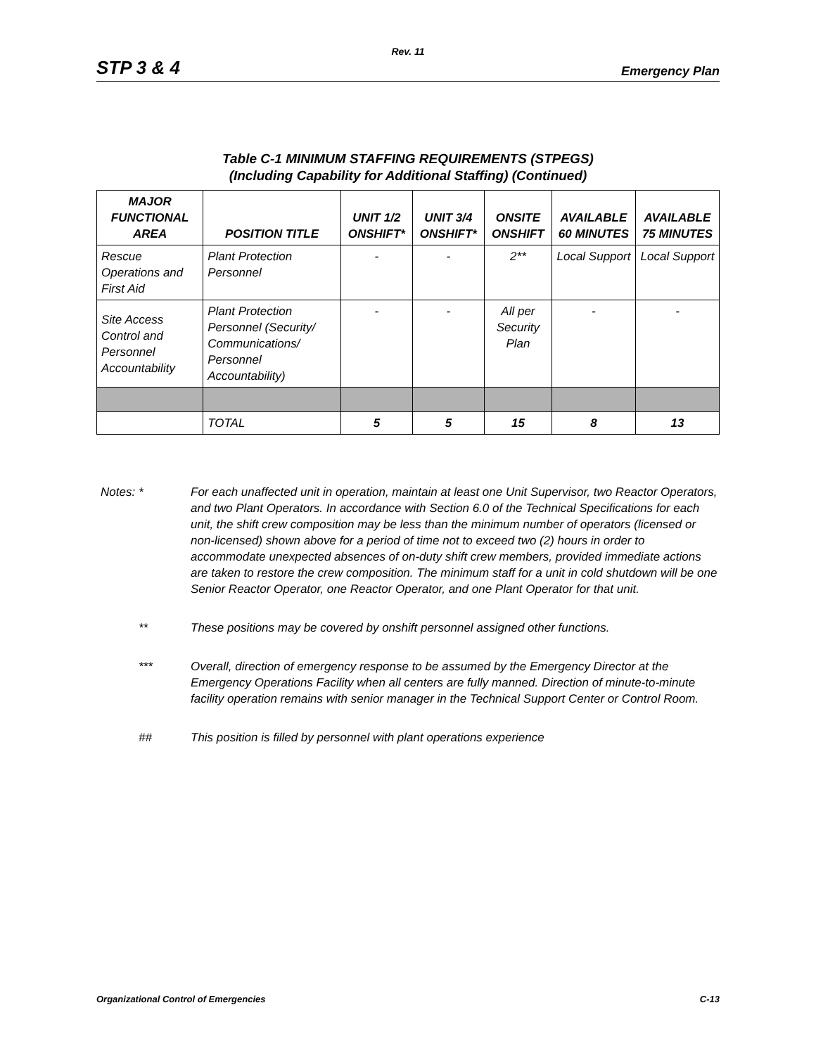Rev. 11
STP 3 & 4 Emergency Plan
Table C-1 MINIMUM STAFFING REQUIREMENTS (STPEGS)
(Including Capability for Additional Staffing) (Continued)
| MAJOR FUNCTIONAL AREA | POSITION TITLE | UNIT 1/2 ONSHIFT* | UNIT 3/4 ONSHIFT* | ONSITE ONSHIFT | AVAILABLE 60 MINUTES | AVAILABLE 75 MINUTES |
| --- | --- | --- | --- | --- | --- | --- |
| Rescue Operations and First Aid | Plant Protection Personnel | - | - | 2** | Local Support | Local Support |
| Site Access Control and Personnel Accountability | Plant Protection Personnel (Security/ Communications/ Personnel Accountability) | - | - | All per Security Plan | - | - |
| | TOTAL | 5 | 5 | 15 | 8 | 13 |
Notes: * For each unaffected unit in operation, maintain at least one Unit Supervisor, two Reactor Operators, and two Plant Operators. In accordance with Section 6.0 of the Technical Specifications for each unit, the shift crew composition may be less than the minimum number of operators (licensed or non-licensed) shown above for a period of time not to exceed two (2) hours in order to accommodate unexpected absences of on-duty shift crew members, provided immediate actions are taken to restore the crew composition. The minimum staff for a unit in cold shutdown will be one Senior Reactor Operator, one Reactor Operator, and one Plant Operator for that unit.
** These positions may be covered by onshift personnel assigned other functions.
*** Overall, direction of emergency response to be assumed by the Emergency Director at the Emergency Operations Facility when all centers are fully manned. Direction of minute-to-minute facility operation remains with senior manager in the Technical Support Center or Control Room.
## This position is filled by personnel with plant operations experience
Organizational Control of Emergencies C-13